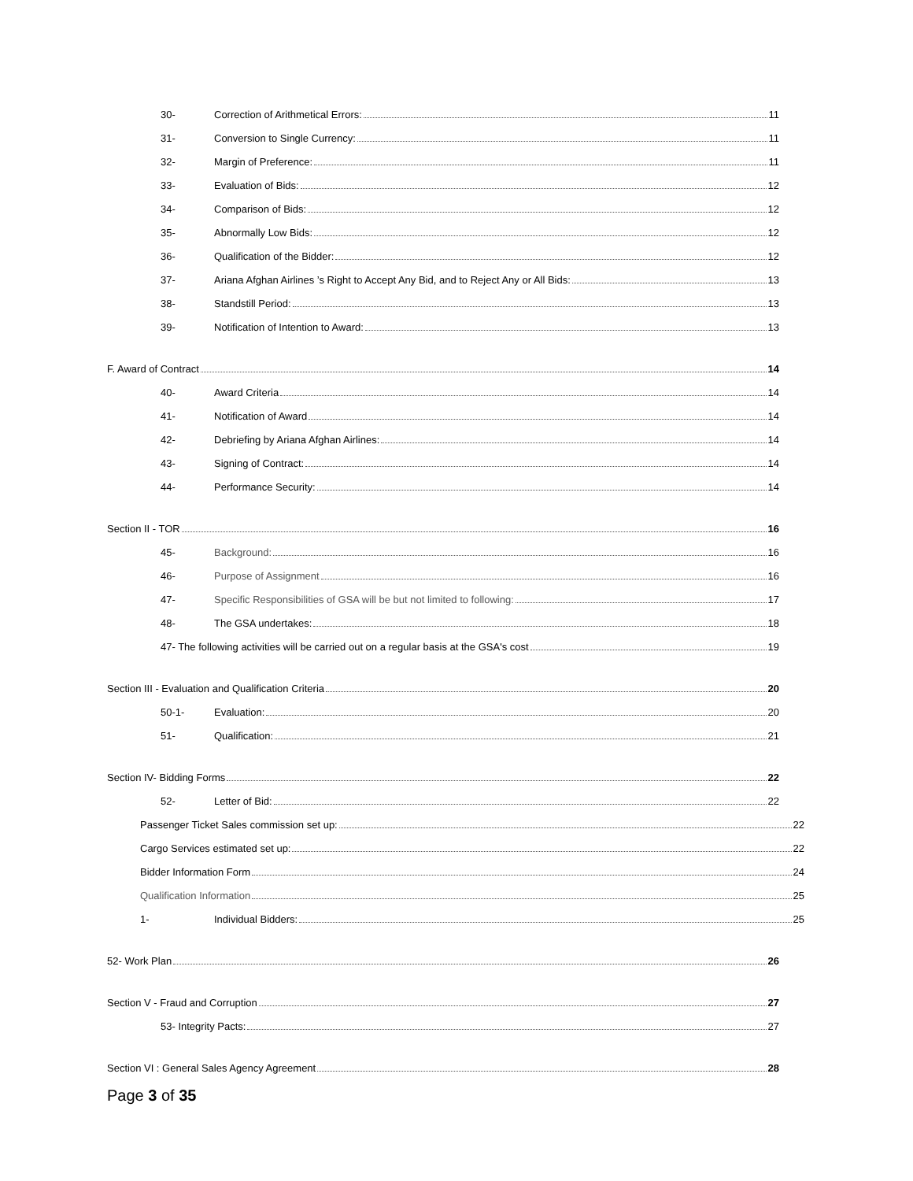30- Correction of Arithmetical Errors: 11
31- Conversion to Single Currency: 11
32- Margin of Preference: 11
33- Evaluation of Bids: 12
34- Comparison of Bids: 12
35- Abnormally Low Bids: 12
36- Qualification of the Bidder: 12
37- Ariana Afghan Airlines ’s Right to Accept Any Bid, and to Reject Any or All Bids: 13
38- Standstill Period: 13
39- Notification of Intention to Award: 13
F. Award of Contract 14
40- Award Criteria 14
41- Notification of Award 14
42- Debriefing by Ariana Afghan Airlines: 14
43- Signing of Contract: 14
44- Performance Security: 14
Section II - TOR 16
45- Background: 16
46- Purpose of Assignment 16
47- Specific Responsibilities of GSA will be but not limited to following: 17
48- The GSA undertakes: 18
47- The following activities will be carried out on a regular basis at the GSA's cost 19
Section III - Evaluation and Qualification Criteria 20
50-1- Evaluation: 20
51- Qualification: 21
Section IV- Bidding Forms 22
52- Letter of Bid: 22
Passenger Ticket Sales commission set up: 22
Cargo Services estimated set up: 22
Bidder Information Form 24
Qualification Information 25
1- Individual Bidders: 25
52- Work Plan 26
Section V - Fraud and Corruption 27
53- Integrity Pacts: 27
Section VI : General Sales Agency Agreement 28
Page 3 of 35